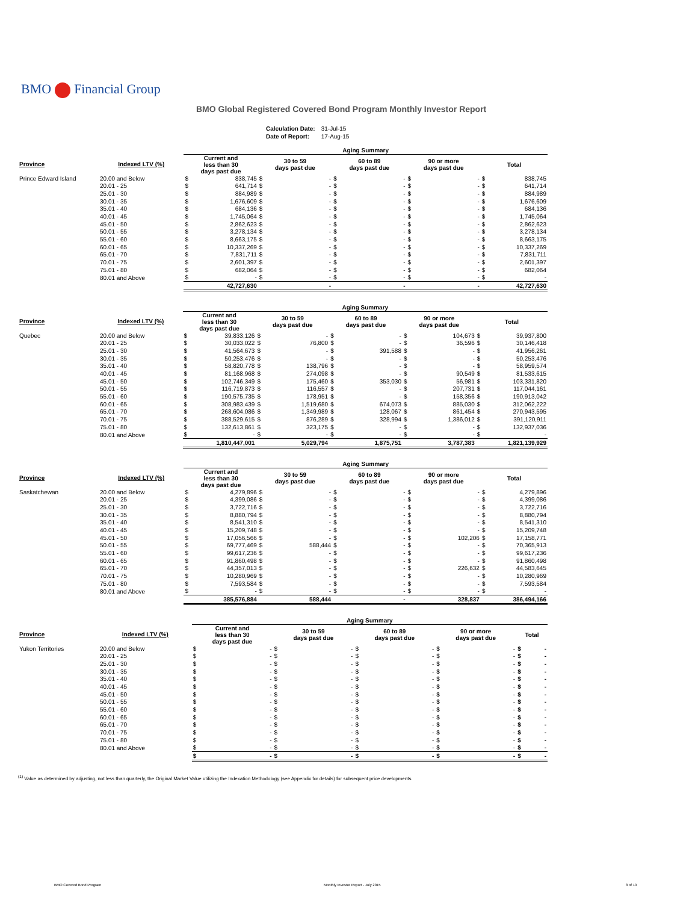BMO Financial Group
BMO Global Registered Covered Bond Program Monthly Investor Report
| Calculation Date: | 31-Jul-15 |
| Date of Report: | 17-Aug-15 |
| | | Aging Summary | | | | | | | | | |
| --- | --- | --- | --- | --- | --- | --- | --- | --- | --- | --- | --- |
| Province | Indexed LTV (%) | Current and less than 30 days past due | | 30 to 59 days past due | | 60 to 89 days past due | | 90 or more days past due | | Total | |
| Prince Edward Island | 20.00 and Below | $ | 838,745 | $ | - | $ | - | $ | - | $ | 838,745 |
| | 20.01 - 25 | $ | 641,714 | $ | - | $ | - | $ | - | $ | 641,714 |
| | 25.01 - 30 | $ | 884,989 | $ | - | $ | - | $ | - | $ | 884,989 |
| | 30.01 - 35 | $ | 1,676,609 | $ | - | $ | - | $ | - | $ | 1,676,609 |
| | 35.01 - 40 | $ | 684,136 | $ | - | $ | - | $ | - | $ | 684,136 |
| | 40.01 - 45 | $ | 1,745,064 | $ | - | $ | - | $ | - | $ | 1,745,064 |
| | 45.01 - 50 | $ | 2,862,623 | $ | - | $ | - | $ | - | $ | 2,862,623 |
| | 50.01 - 55 | $ | 3,278,134 | $ | - | $ | - | $ | - | $ | 3,278,134 |
| | 55.01 - 60 | $ | 8,663,175 | $ | - | $ | - | $ | - | $ | 8,663,175 |
| | 60.01 - 65 | $ | 10,337,269 | $ | - | $ | - | $ | - | $ | 10,337,269 |
| | 65.01 - 70 | $ | 7,831,711 | $ | - | $ | - | $ | - | $ | 7,831,711 |
| | 70.01 - 75 | $ | 2,601,397 | $ | - | $ | - | $ | - | $ | 2,601,397 |
| | 75.01 - 80 | $ | 682,064 | $ | - | $ | - | $ | - | $ | 682,064 |
| | 80.01 and Above | $ | - | $ | - | $ | - | $ | - | $ | - |
| | | 42,727,630 | | - | | - | | - | | 42,727,630 | |
| | | Aging Summary | | | | | | | | | |
| --- | --- | --- | --- | --- | --- | --- | --- | --- | --- | --- | --- |
| Province | Indexed LTV (%) | Current and less than 30 days past due | | 30 to 59 days past due | | 60 to 89 days past due | | 90 or more days past due | | Total | |
| Quebec | 20.00 and Below | $ | 39,833,126 | $ | - | $ | - | $ | 104,673 | $ | 39,937,800 |
| | 20.01 - 25 | $ | 30,033,022 | $ | 76,800 | $ | - | $ | 36,596 | $ | 30,146,418 |
| | 25.01 - 30 | $ | 41,564,673 | $ | - | $ | 391,588 | $ | - | $ | 41,956,261 |
| | 30.01 - 35 | $ | 50,253,476 | $ | - | $ | - | $ | - | $ | 50,253,476 |
| | 35.01 - 40 | $ | 58,820,778 | $ | 138,796 | $ | - | $ | - | $ | 58,959,574 |
| | 40.01 - 45 | $ | 81,168,968 | $ | 274,098 | $ | - | $ | 90,549 | $ | 81,533,615 |
| | 45.01 - 50 | $ | 102,746,349 | $ | 175,460 | $ | 353,030 | $ | 56,981 | $ | 103,331,820 |
| | 50.01 - 55 | $ | 116,719,873 | $ | 116,557 | $ | - | $ | 207,731 | $ | 117,044,161 |
| | 55.01 - 60 | $ | 190,575,735 | $ | 178,951 | $ | - | $ | 158,356 | $ | 190,913,042 |
| | 60.01 - 65 | $ | 308,983,439 | $ | 1,519,680 | $ | 674,073 | $ | 885,030 | $ | 312,062,222 |
| | 65.01 - 70 | $ | 268,604,086 | $ | 1,349,989 | $ | 128,067 | $ | 861,454 | $ | 270,943,595 |
| | 70.01 - 75 | $ | 388,529,615 | $ | 876,289 | $ | 328,994 | $ | 1,386,012 | $ | 391,120,911 |
| | 75.01 - 80 | $ | 132,613,861 | $ | 323,175 | $ | - | $ | - | $ | 132,937,036 |
| | 80.01 and Above | $ | - | $ | - | $ | - | $ | - | $ | - |
| | | 1,810,447,001 | | 5,029,794 | | 1,875,751 | | 3,787,383 | | 1,821,139,929 | |
| | | Aging Summary | | | | | | | | | |
| --- | --- | --- | --- | --- | --- | --- | --- | --- | --- | --- | --- |
| Province | Indexed LTV (%) | Current and less than 30 days past due | | 30 to 59 days past due | | 60 to 89 days past due | | 90 or more days past due | | Total | |
| Saskatchewan | 20.00 and Below | $ | 4,279,896 | $ | - | $ | - | $ | - | $ | 4,279,896 |
| | 20.01 - 25 | $ | 4,399,086 | $ | - | $ | - | $ | - | $ | 4,399,086 |
| | 25.01 - 30 | $ | 3,722,716 | $ | - | $ | - | $ | - | $ | 3,722,716 |
| | 30.01 - 35 | $ | 8,880,794 | $ | - | $ | - | $ | - | $ | 8,880,794 |
| | 35.01 - 40 | $ | 8,541,310 | $ | - | $ | - | $ | - | $ | 8,541,310 |
| | 40.01 - 45 | $ | 15,209,748 | $ | - | $ | - | $ | - | $ | 15,209,748 |
| | 45.01 - 50 | $ | 17,056,566 | $ | - | $ | - | $ | 102,206 | $ | 17,158,771 |
| | 50.01 - 55 | $ | 69,777,469 | $ | 588,444 | $ | - | $ | - | $ | 70,365,913 |
| | 55.01 - 60 | $ | 99,617,236 | $ | - | $ | - | $ | - | $ | 99,617,236 |
| | 60.01 - 65 | $ | 91,860,498 | $ | - | $ | - | $ | - | $ | 91,860,498 |
| | 65.01 - 70 | $ | 44,357,013 | $ | - | $ | - | $ | 226,632 | $ | 44,583,645 |
| | 70.01 - 75 | $ | 10,280,969 | $ | - | $ | - | $ | - | $ | 10,280,969 |
| | 75.01 - 80 | $ | 7,593,584 | $ | - | $ | - | $ | - | $ | 7,593,584 |
| | 80.01 and Above | $ | - | $ | - | $ | - | $ | - | $ | - |
| | | 385,576,884 | | 588,444 | | - | | 328,837 | | 386,494,166 | |
| | | Aging Summary | | | | | | | | | |
| --- | --- | --- | --- | --- | --- | --- | --- | --- | --- | --- | --- |
| Province | Indexed LTV (%) | Current and less than 30 days past due | | 30 to 59 days past due | | 60 to 89 days past due | | 90 or more days past due | | Total | |
| Yukon Territories | 20.00 and Below | $ | - | $ | - | $ | - | $ | - | $ | - |
| | 20.01 - 25 | $ | - | $ | - | $ | - | $ | - | $ | - |
| | 25.01 - 30 | $ | - | $ | - | $ | - | $ | - | $ | - |
| | 30.01 - 35 | $ | - | $ | - | $ | - | $ | - | $ | - |
| | 35.01 - 40 | $ | - | $ | - | $ | - | $ | - | $ | - |
| | 40.01 - 45 | $ | - | $ | - | $ | - | $ | - | $ | - |
| | 45.01 - 50 | $ | - | $ | - | $ | - | $ | - | $ | - |
| | 50.01 - 55 | $ | - | $ | - | $ | - | $ | - | $ | - |
| | 55.01 - 60 | $ | - | $ | - | $ | - | $ | - | $ | - |
| | 60.01 - 65 | $ | - | $ | - | $ | - | $ | - | $ | - |
| | 65.01 - 70 | $ | - | $ | - | $ | - | $ | - | $ | - |
| | 70.01 - 75 | $ | - | $ | - | $ | - | $ | - | $ | - |
| | 75.01 - 80 | $ | - | $ | - | $ | - | $ | - | $ | - |
| | 80.01 and Above | $ | - | $ | - | $ | - | $ | - | $ | - |
| | | $ | - | $ | - | $ | - | $ | - | $ | - |
<sup>(1)</sup> Value as determined by adjusting, not less than quarterly, the Original Market Value utilizing the Indexation Methodology (see Appendix for details) for subsequent price developments.
BMO Covered Bond Program
Monthly Investor Report - July 2015
8 of 10